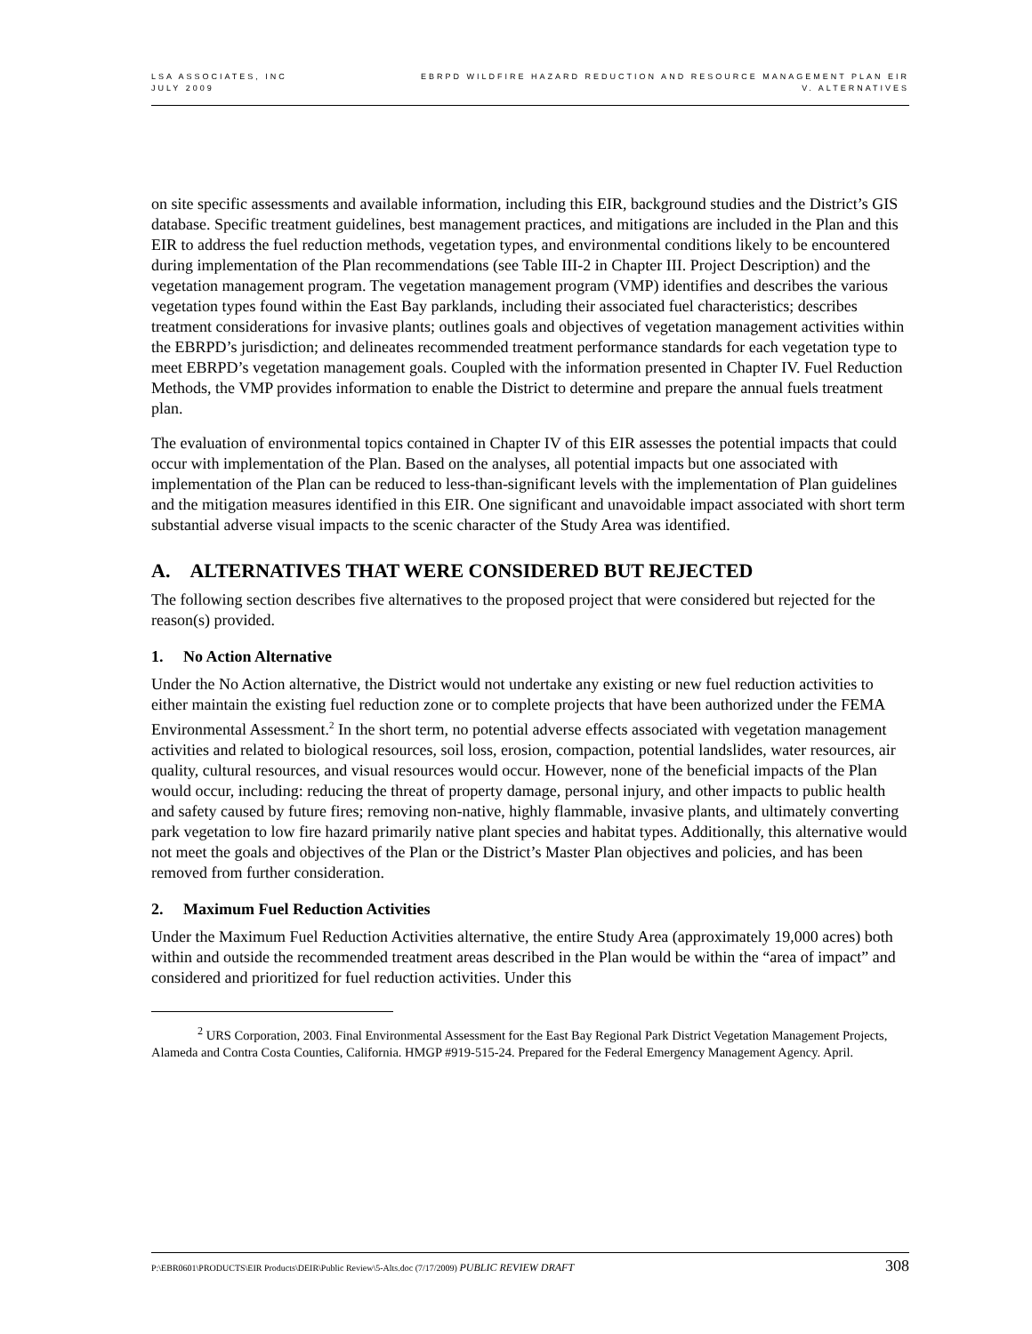LSA ASSOCIATES, INC
JULY 2009
EBRPD WILDFIRE HAZARD REDUCTION AND RESOURCE MANAGEMENT PLAN EIR
V. ALTERNATIVES
on site specific assessments and available information, including this EIR, background studies and the District’s GIS database. Specific treatment guidelines, best management practices, and mitigations are included in the Plan and this EIR to address the fuel reduction methods, vegetation types, and environmental conditions likely to be encountered during implementation of the Plan recommendations (see Table III-2 in Chapter III. Project Description) and the vegetation management program. The vegetation management program (VMP) identifies and describes the various vegetation types found within the East Bay parklands, including their associated fuel characteristics; describes treatment considerations for invasive plants; outlines goals and objectives of vegetation management activities within the EBRPD’s jurisdiction; and delineates recommended treatment performance standards for each vegetation type to meet EBRPD’s vegetation management goals. Coupled with the information presented in Chapter IV. Fuel Reduction Methods, the VMP provides information to enable the District to determine and prepare the annual fuels treatment plan.
The evaluation of environmental topics contained in Chapter IV of this EIR assesses the potential impacts that could occur with implementation of the Plan. Based on the analyses, all potential impacts but one associated with implementation of the Plan can be reduced to less-than-significant levels with the implementation of Plan guidelines and the mitigation measures identified in this EIR. One significant and unavoidable impact associated with short term substantial adverse visual impacts to the scenic character of the Study Area was identified.
A. ALTERNATIVES THAT WERE CONSIDERED BUT REJECTED
The following section describes five alternatives to the proposed project that were considered but rejected for the reason(s) provided.
1. No Action Alternative
Under the No Action alternative, the District would not undertake any existing or new fuel reduction activities to either maintain the existing fuel reduction zone or to complete projects that have been authorized under the FEMA Environmental Assessment.<sup>2</sup> In the short term, no potential adverse effects associated with vegetation management activities and related to biological resources, soil loss, erosion, compaction, potential landslides, water resources, air quality, cultural resources, and visual resources would occur. However, none of the beneficial impacts of the Plan would occur, including: reducing the threat of property damage, personal injury, and other impacts to public health and safety caused by future fires; removing non-native, highly flammable, invasive plants, and ultimately converting park vegetation to low fire hazard primarily native plant species and habitat types. Additionally, this alternative would not meet the goals and objectives of the Plan or the District’s Master Plan objectives and policies, and has been removed from further consideration.
2. Maximum Fuel Reduction Activities
Under the Maximum Fuel Reduction Activities alternative, the entire Study Area (approximately 19,000 acres) both within and outside the recommended treatment areas described in the Plan would be within the “area of impact” and considered and prioritized for fuel reduction activities. Under this
<sup>2</sup> URS Corporation, 2003. Final Environmental Assessment for the East Bay Regional Park District Vegetation Management Projects, Alameda and Contra Costa Counties, California. HMGP #919-515-24. Prepared for the Federal Emergency Management Agency. April.
P:\EBR0601\PRODUCTS\EIR Products\DEIR\Public Review\5-Alts.doc (7/17/2009) PUBLIC REVIEW DRAFT
308